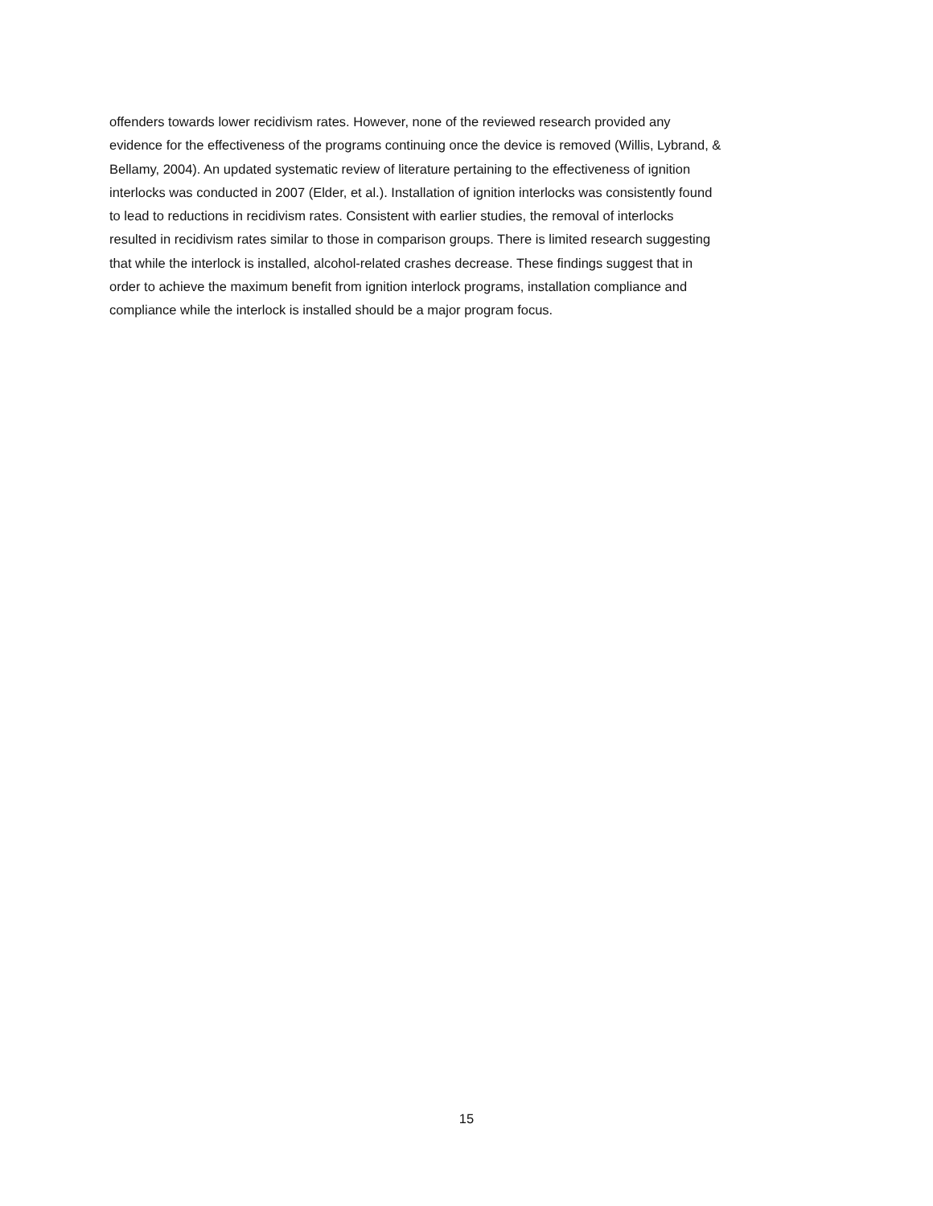offenders towards lower recidivism rates. However, none of the reviewed research provided any
evidence for the effectiveness of the programs continuing once the device is removed (Willis, Lybrand, &
Bellamy, 2004). An updated systematic review of literature pertaining to the effectiveness of ignition
interlocks was conducted in 2007 (Elder, et al.). Installation of ignition interlocks was consistently found
to lead to reductions in recidivism rates. Consistent with earlier studies, the removal of interlocks
resulted in recidivism rates similar to those in comparison groups. There is limited research suggesting
that while the interlock is installed, alcohol-related crashes decrease. These findings suggest that in
order to achieve the maximum benefit from ignition interlock programs, installation compliance and
compliance while the interlock is installed should be a major program focus.
15